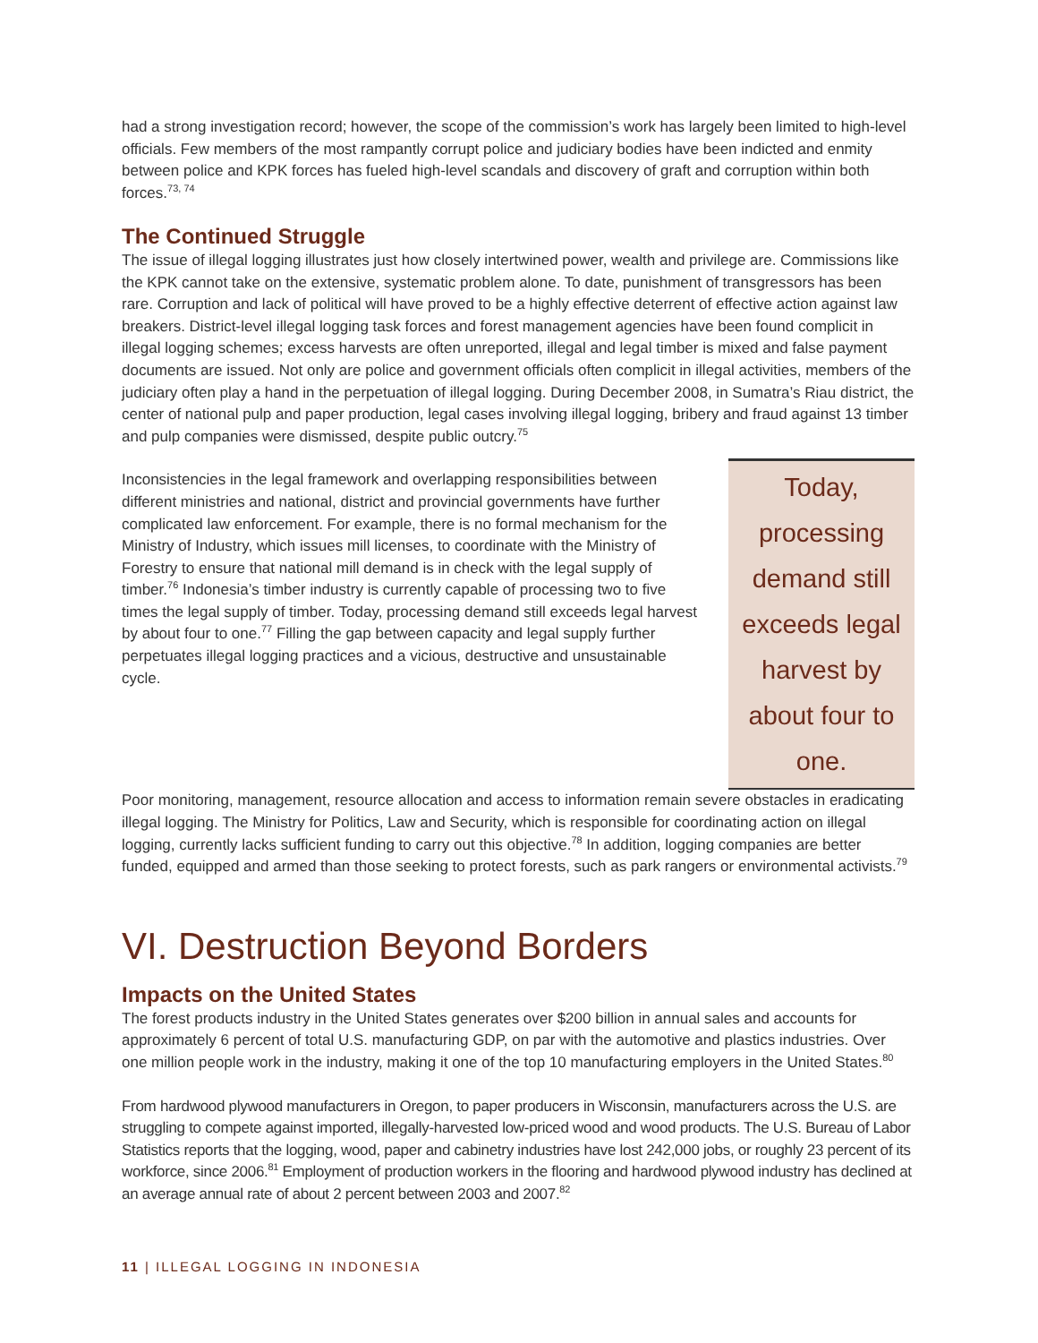had a strong investigation record; however, the scope of the commission’s work has largely been limited to high-level officials. Few members of the most rampantly corrupt police and judiciary bodies have been indicted and enmity between police and KPK forces has fueled high-level scandals and discovery of graft and corruption within both forces.<sup>73, 74</sup>
The Continued Struggle
The issue of illegal logging illustrates just how closely intertwined power, wealth and privilege are. Commissions like the KPK cannot take on the extensive, systematic problem alone. To date, punishment of transgressors has been rare. Corruption and lack of political will have proved to be a highly effective deterrent of effective action against law breakers. District-level illegal logging task forces and forest management agencies have been found complicit in illegal logging schemes; excess harvests are often unreported, illegal and legal timber is mixed and false payment documents are issued. Not only are police and government officials often complicit in illegal activities, members of the judiciary often play a hand in the perpetuation of illegal logging. During December 2008, in Sumatra’s Riau district, the center of national pulp and paper production, legal cases involving illegal logging, bribery and fraud against 13 timber and pulp companies were dismissed, despite public outcry.<sup>75</sup>
Inconsistencies in the legal framework and overlapping responsibilities between different ministries and national, district and provincial governments have further complicated law enforcement. For example, there is no formal mechanism for the Ministry of Industry, which issues mill licenses, to coordinate with the Ministry of Forestry to ensure that national mill demand is in check with the legal supply of timber.<sup>76</sup> Indonesia’s timber industry is currently capable of processing two to five times the legal supply of timber. Today, processing demand still exceeds legal harvest by about four to one.<sup>77</sup> Filling the gap between capacity and legal supply further perpetuates illegal logging practices and a vicious, destructive and unsustainable cycle.
Today, processing demand still exceeds legal harvest by about four to one.
Poor monitoring, management, resource allocation and access to information remain severe obstacles in eradicating illegal logging. The Ministry for Politics, Law and Security, which is responsible for coordinating action on illegal logging, currently lacks sufficient funding to carry out this objective.<sup>78</sup> In addition, logging companies are better funded, equipped and armed than those seeking to protect forests, such as park rangers or environmental activists.<sup>79</sup>
VI. Destruction Beyond Borders
Impacts on the United States
The forest products industry in the United States generates over $200 billion in annual sales and accounts for approximately 6 percent of total U.S. manufacturing GDP, on par with the automotive and plastics industries. Over one million people work in the industry, making it one of the top 10 manufacturing employers in the United States.<sup>80</sup>
From hardwood plywood manufacturers in Oregon, to paper producers in Wisconsin, manufacturers across the U.S. are struggling to compete against imported, illegally-harvested low-priced wood and wood products. The U.S. Bureau of Labor Statistics reports that the logging, wood, paper and cabinetry industries have lost 242,000 jobs, or roughly 23 percent of its workforce, since 2006.<sup>81</sup> Employment of production workers in the flooring and hardwood plywood industry has declined at an average annual rate of about 2 percent between 2003 and 2007.<sup>82</sup>
11 | ILLEGAL LOGGING IN INDONESIA